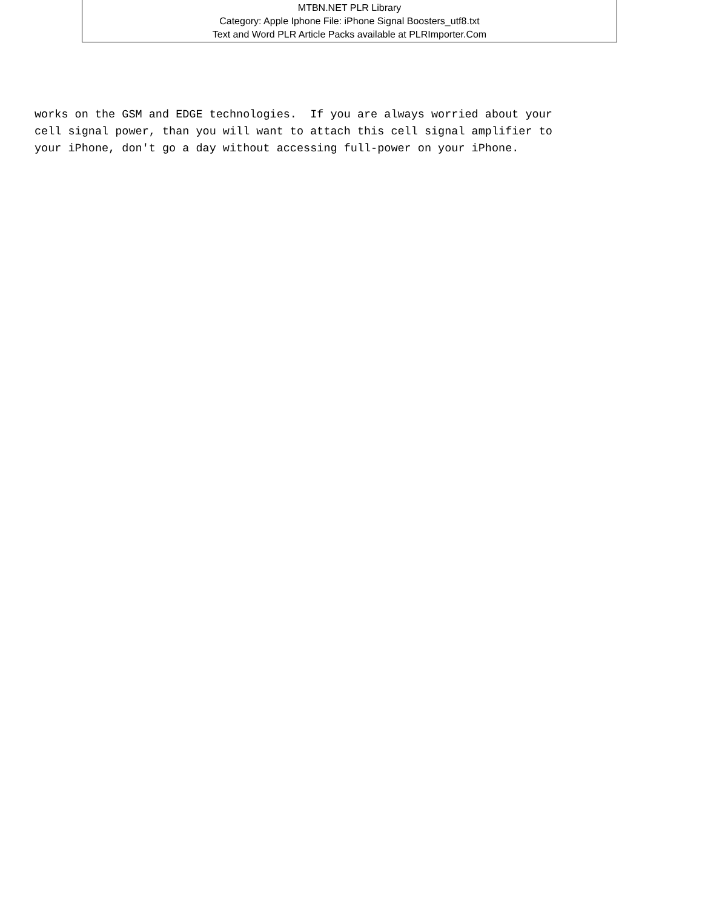MTBN.NET PLR Library
Category: Apple Iphone File: iPhone Signal Boosters_utf8.txt
Text and Word PLR Article Packs available at PLRImporter.Com
works on the GSM and EDGE technologies. If you are always worried about your cell signal power, than you will want to attach this cell signal amplifier to your iPhone, don't go a day without accessing full-power on your iPhone.